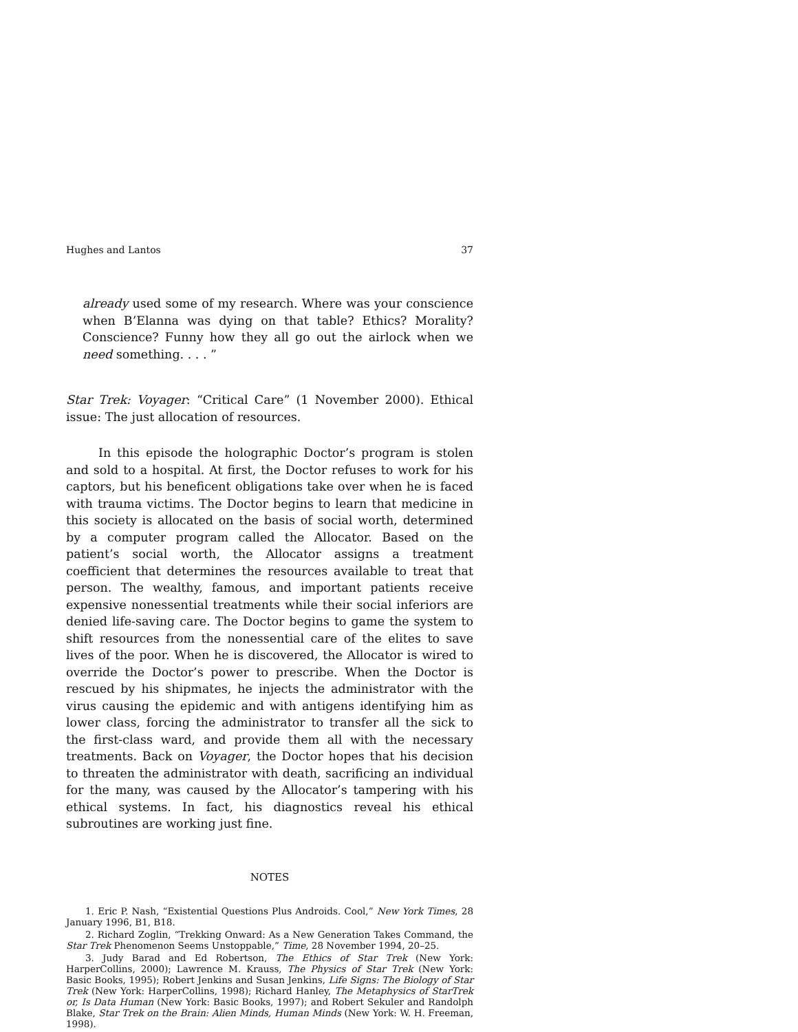Hughes and Lantos 37
already used some of my research. Where was your conscience when B’Elanna was dying on that table? Ethics? Morality? Conscience? Funny how they all go out the airlock when we need something. . . . ”
Star Trek: Voyager: “Critical Care” (1 November 2000). Ethical issue: The just allocation of resources.
In this episode the holographic Doctor’s program is stolen and sold to a hospital. At first, the Doctor refuses to work for his captors, but his beneficent obligations take over when he is faced with trauma victims. The Doctor begins to learn that medicine in this society is allocated on the basis of social worth, determined by a computer program called the Allocator. Based on the patient’s social worth, the Allocator assigns a treatment coefficient that determines the resources available to treat that person. The wealthy, famous, and important patients receive expensive nonessential treatments while their social inferiors are denied life-saving care. The Doctor begins to game the system to shift resources from the nonessential care of the elites to save lives of the poor. When he is discovered, the Allocator is wired to override the Doctor’s power to prescribe. When the Doctor is rescued by his shipmates, he injects the administrator with the virus causing the epidemic and with antigens identifying him as lower class, forcing the administrator to transfer all the sick to the first-class ward, and provide them all with the necessary treatments. Back on Voyager, the Doctor hopes that his decision to threaten the administrator with death, sacrificing an individual for the many, was caused by the Allocator’s tampering with his ethical systems. In fact, his diagnostics reveal his ethical subroutines are working just fine.
NOTES
1. Eric P. Nash, “Existential Questions Plus Androids. Cool,” New York Times, 28 January 1996, B1, B18.
2. Richard Zoglin, “Trekking Onward: As a New Generation Takes Command, the Star Trek Phenomenon Seems Unstoppable,” Time, 28 November 1994, 20–25.
3. Judy Barad and Ed Robertson, The Ethics of Star Trek (New York: HarperCollins, 2000); Lawrence M. Krauss, The Physics of Star Trek (New York: Basic Books, 1995); Robert Jenkins and Susan Jenkins, Life Signs: The Biology of Star Trek (New York: HarperCollins, 1998); Richard Hanley, The Metaphysics of StarTrek or, Is Data Human (New York: Basic Books, 1997); and Robert Sekuler and Randolph Blake, Star Trek on the Brain: Alien Minds, Human Minds (New York: W. H. Freeman, 1998).